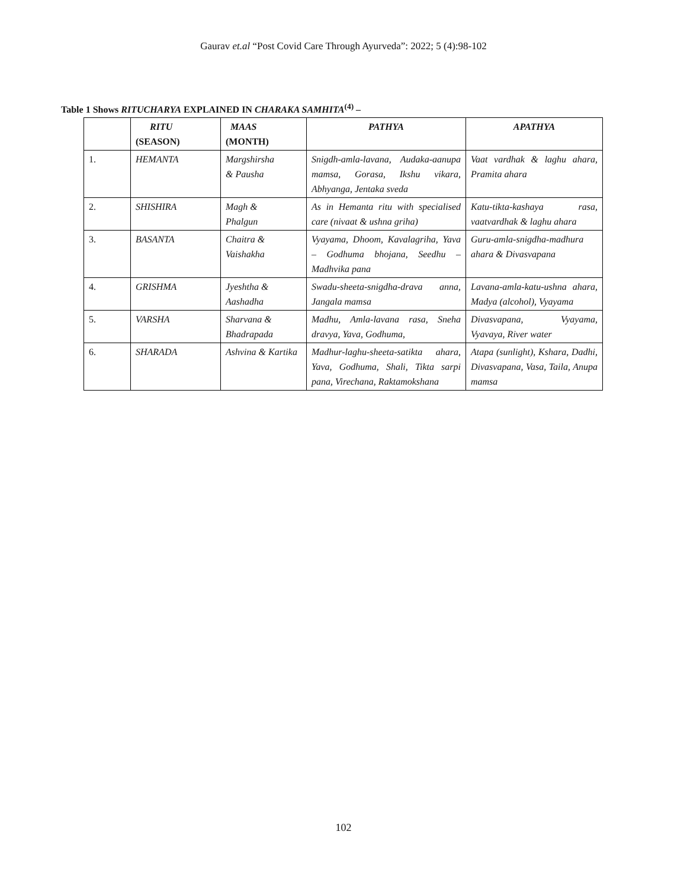Gaurav et.al “Post Covid Care Through Ayurveda”: 2022; 5 (4):98-102
Table 1 Shows RITUCHARYA EXPLAINED IN CHARAKA SAMHITA<sup>(4)</sup> –
| | RITU (SEASON) | MAAS (MONTH) | PATHYA | APATHYA |
| --- | --- | --- | --- | --- |
| 1. | HEMANTA | Margshirsha & Pausha | Snigdh-amla-lavana, Audaka-aanupa mamsa, Gorasa, Ikshu vikara, Abhyanga, Jentaka sveda | Vaat vardhak & laghu ahara, Pramita ahara |
| 2. | SHISHIRA | Magh & Phalgun | As in Hemanta ritu with specialised care (nivaat & ushna griha) | Katu-tikta-kashaya rasa, vaatvardhak & laghu ahara |
| 3. | BASANTA | Chaitra & Vaishakha | Vyayama, Dhoom, Kavalagriha, Yava – Godhuma bhojana, Seedhu – Madhvika pana | Guru-amla-snigdha-madhura ahara & Divasvapana |
| 4. | GRISHMA | Jyeshtha & Aashadha | Swadu-sheeta-snigdha-drava anna, Jangala mamsa | Lavana-amla-katu-ushna ahara, Madya (alcohol), Vyayama |
| 5. | VARSHA | Sharvana & Bhadrapada | Madhu, Amla-lavana rasa, Sneha dravya, Yava, Godhuma, | Divasvapana, Vyayama, Vyavaya, River water |
| 6. | SHARADA | Ashvina & Kartika | Madhur-laghu-sheeta-satikta ahara, Yava, Godhuma, Shali, Tikta sarpi pana, Virechana, Raktamokshana | Atapa (sunlight), Kshara, Dadhi, Divasvapana, Vasa, Taila, Anupa mamsa |
102